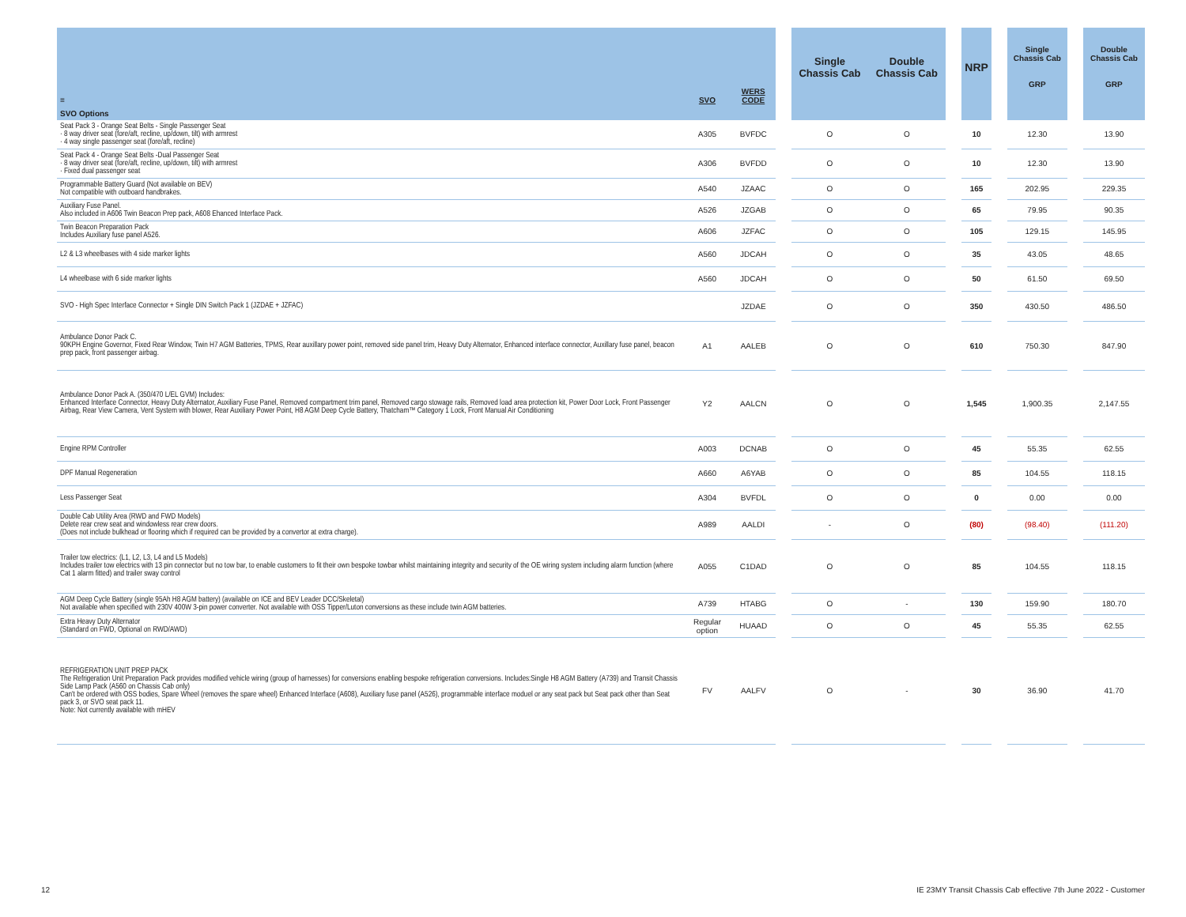| ≡ | SVO | WERS CODE | | Single Chassis Cab | Double Chassis Cab | | NRP | | Single Chassis Cab GRP | | Double Chassis Cab GRP |
| --- | --- | --- | --- | --- | --- | --- | --- | --- | --- | --- | --- |
| SVO Options | | | | | | | | | | | |
| Seat Pack 3 - Orange Seat Belts - Single Passenger Seat · 8 way driver seat (fore/aft, recline, up/down, tilt) with armrest · 4 way single passenger seat (fore/aft, recline) | A305 | BVFDC | | O | O | | 10 | | 12.30 | | 13.90 |
| Seat Pack 4 - Orange Seat Belts -Dual Passenger Seat · 8 way driver seat (fore/aft, recline, up/down, tilt) with armrest · Fixed dual passenger seat | A306 | BVFDD | | O | O | | 10 | | 12.30 | | 13.90 |
| Programmable Battery Guard (Not available on BEV) Not compatible with outboard handbrakes. | A540 | JZAAC | | O | O | | 165 | | 202.95 | | 229.35 |
| Auxiliary Fuse Panel. Also included in A606 Twin Beacon Prep pack, A608 Ehanced Interface Pack. | A526 | JZGAB | | O | O | | 65 | | 79.95 | | 90.35 |
| Twin Beacon Preparation Pack Includes Auxiliary fuse panel A526. | A606 | JZFAC | | O | O | | 105 | | 129.15 | | 145.95 |
| L2 & L3 wheelbases with 4 side marker lights | A560 | JDCAH | | O | O | | 35 | | 43.05 | | 48.65 |
| L4 wheelbase with 6 side marker lights | A560 | JDCAH | | O | O | | 50 | | 61.50 | | 69.50 |
| SVO - High Spec Interface Connector + Single DIN Switch Pack 1 (JZDAE + JZFAC) | | JZDAE | | O | O | | 350 | | 430.50 | | 486.50 |
| Ambulance Donor Pack C. 90KPH Engine Governor, Fixed Rear Window, Twin H7 AGM Batteries, TPMS, Rear auxillary power point, removed side panel trim, Heavy Duty Alternator, Enhanced interface connector, Auxillary fuse panel, beacon prep pack, front passenger airbag. | A1 | AALEB | | O | O | | 610 | | 750.30 | | 847.90 |
| Ambulance Donor Pack A. (350/470 L/EL GVM) Includes: Enhanced Interface Connector, Heavy Duty Alternator, Auxiliary Fuse Panel, Removed compartment trim panel, Removed cargo stowage rails, Removed load area protection kit, Power Door Lock, Front Passenger Airbag, Rear View Camera, Vent System with blower, Rear Auxiliary Power Point, H8 AGM Deep Cycle Battery, Thatcham™ Category 1 Lock, Front Manual Air Conditioning | Y2 | AALCN | | O | O | | 1,545 | | 1,900.35 | | 2,147.55 |
| Engine RPM Controller | A003 | DCNAB | | O | O | | 45 | | 55.35 | | 62.55 |
| DPF Manual Regeneration | A660 | A6YAB | | O | O | | 85 | | 104.55 | | 118.15 |
| Less Passenger Seat | A304 | BVFDL | | O | O | | 0 | | 0.00 | | 0.00 |
| Double Cab Utility Area (RWD and FWD Models) Delete rear crew seat and windowless rear crew doors. (Does not include bulkhead or flooring which if required can be provided by a convertor at extra charge). | A989 | AALDI | | - | O | | (80) | | (98.40) | | (111.20) |
| Trailer tow electrics: (L1, L2, L3, L4 and L5 Models) Includes trailer tow electrics with 13 pin connector but no tow bar, to enable customers to fit their own bespoke towbar whilst maintaining integrity and security of the OE wiring system including alarm function (where Cat 1 alarm fitted) and trailer sway control | A055 | C1DAD | | O | O | | 85 | | 104.55 | | 118.15 |
| AGM Deep Cycle Battery (single 95Ah H8 AGM battery) (available on ICE and BEV Leader DCC/Skeletal) Not available when specified with 230V 400W 3-pin power converter. Not available with OSS Tipper/Luton conversions as these include twin AGM batteries. | A739 | HTABG | | O | - | | 130 | | 159.90 | | 180.70 |
| Extra Heavy Duty Alternator (Standard on FWD, Optional on RWD/AWD) | Regular option | HUAAD | | O | O | | 45 | | 55.35 | | 62.55 |
| REFRIGERATION UNIT PREP PACK The Refrigeration Unit Preparation Pack provides modified vehicle wiring (group of harnesses) for conversions enabling bespoke refrigeration conversions. Includes:Single H8 AGM Battery (A739) and Transit Chassis Side Lamp Pack (A560 on Chassis Cab only) Can't be ordered with OSS bodies, Spare Wheel (removes the spare wheel) Enhanced Interface (A608), Auxiliary fuse panel (A526), programmable interface moduel or any seat pack but Seat pack other than Seat pack 3, or SVO seat pack 11. Note: Not currently available with mHEV | FV | AALFV | | O | - | | 30 | | 36.90 | | 41.70 |
12
IE 23MY Transit Chassis Cab effective 7th June 2022 - Customer